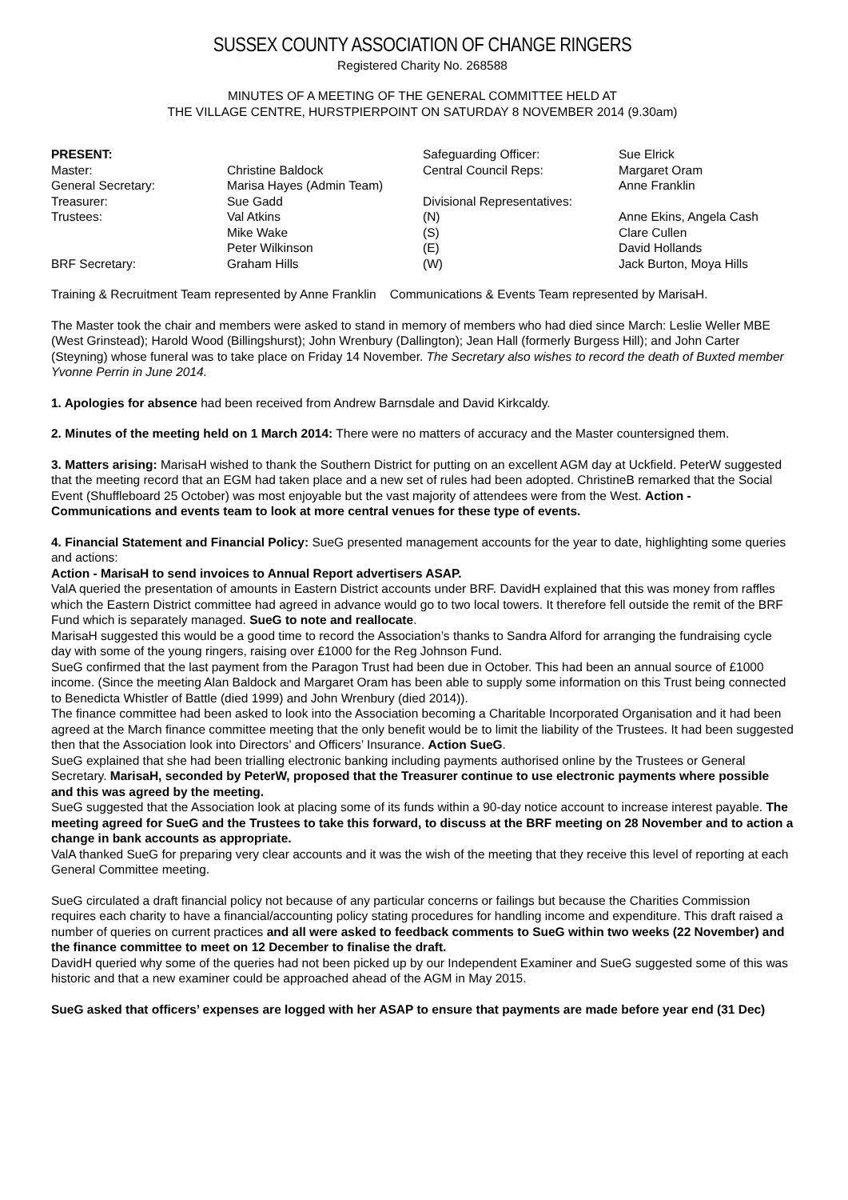SUSSEX COUNTY ASSOCIATION OF CHANGE RINGERS
Registered Charity No. 268588
MINUTES OF A MEETING OF THE GENERAL COMMITTEE HELD AT
THE VILLAGE CENTRE, HURSTPIERPOINT ON SATURDAY 8 NOVEMBER 2014 (9.30am)
| PRESENT: | | Safeguarding Officer: | Sue Elrick |
| Master: | Christine Baldock | Central Council Reps: | Margaret Oram |
| General Secretary: | Marisa Hayes (Admin Team) | | Anne Franklin |
| Treasurer: | Sue Gadd | Divisional Representatives: | |
| Trustees: | Val Atkins | (N) | Anne Ekins, Angela Cash |
| | Mike Wake | (S) | Clare Cullen |
| | Peter Wilkinson | (E) | David Hollands |
| BRF Secretary: | Graham Hills | (W) | Jack Burton, Moya Hills |
Training & Recruitment Team represented by Anne Franklin Communications & Events Team represented by MarisaH.
The Master took the chair and members were asked to stand in memory of members who had died since March: Leslie Weller MBE (West Grinstead); Harold Wood (Billingshurst); John Wrenbury (Dallington); Jean Hall (formerly Burgess Hill); and John Carter (Steyning) whose funeral was to take place on Friday 14 November. The Secretary also wishes to record the death of Buxted member Yvonne Perrin in June 2014.
1. Apologies for absence had been received from Andrew Barnsdale and David Kirkcaldy.
2. Minutes of the meeting held on 1 March 2014: There were no matters of accuracy and the Master countersigned them.
3. Matters arising: MarisaH wished to thank the Southern District for putting on an excellent AGM day at Uckfield. PeterW suggested that the meeting record that an EGM had taken place and a new set of rules had been adopted. ChristineB remarked that the Social Event (Shuffleboard 25 October) was most enjoyable but the vast majority of attendees were from the West. Action - Communications and events team to look at more central venues for these type of events.
4. Financial Statement and Financial Policy: SueG presented management accounts for the year to date, highlighting some queries and actions:
Action - MarisaH to send invoices to Annual Report advertisers ASAP.
ValA queried the presentation of amounts in Eastern District accounts under BRF. DavidH explained that this was money from raffles which the Eastern District committee had agreed in advance would go to two local towers. It therefore fell outside the remit of the BRF Fund which is separately managed. SueG to note and reallocate.
MarisaH suggested this would be a good time to record the Association’s thanks to Sandra Alford for arranging the fundraising cycle day with some of the young ringers, raising over £1000 for the Reg Johnson Fund.
SueG confirmed that the last payment from the Paragon Trust had been due in October. This had been an annual source of £1000 income. (Since the meeting Alan Baldock and Margaret Oram has been able to supply some information on this Trust being connected to Benedicta Whistler of Battle (died 1999) and John Wrenbury (died 2014)).
The finance committee had been asked to look into the Association becoming a Charitable Incorporated Organisation and it had been agreed at the March finance committee meeting that the only benefit would be to limit the liability of the Trustees. It had been suggested then that the Association look into Directors’ and Officers’ Insurance. Action SueG.
SueG explained that she had been trialling electronic banking including payments authorised online by the Trustees or General Secretary. MarisaH, seconded by PeterW, proposed that the Treasurer continue to use electronic payments where possible and this was agreed by the meeting.
SueG suggested that the Association look at placing some of its funds within a 90-day notice account to increase interest payable. The meeting agreed for SueG and the Trustees to take this forward, to discuss at the BRF meeting on 28 November and to action a change in bank accounts as appropriate.
ValA thanked SueG for preparing very clear accounts and it was the wish of the meeting that they receive this level of reporting at each General Committee meeting.
SueG circulated a draft financial policy not because of any particular concerns or failings but because the Charities Commission requires each charity to have a financial/accounting policy stating procedures for handling income and expenditure. This draft raised a number of queries on current practices and all were asked to feedback comments to SueG within two weeks (22 November) and the finance committee to meet on 12 December to finalise the draft.
DavidH queried why some of the queries had not been picked up by our Independent Examiner and SueG suggested some of this was historic and that a new examiner could be approached ahead of the AGM in May 2015.
SueG asked that officers’ expenses are logged with her ASAP to ensure that payments are made before year end (31 Dec)